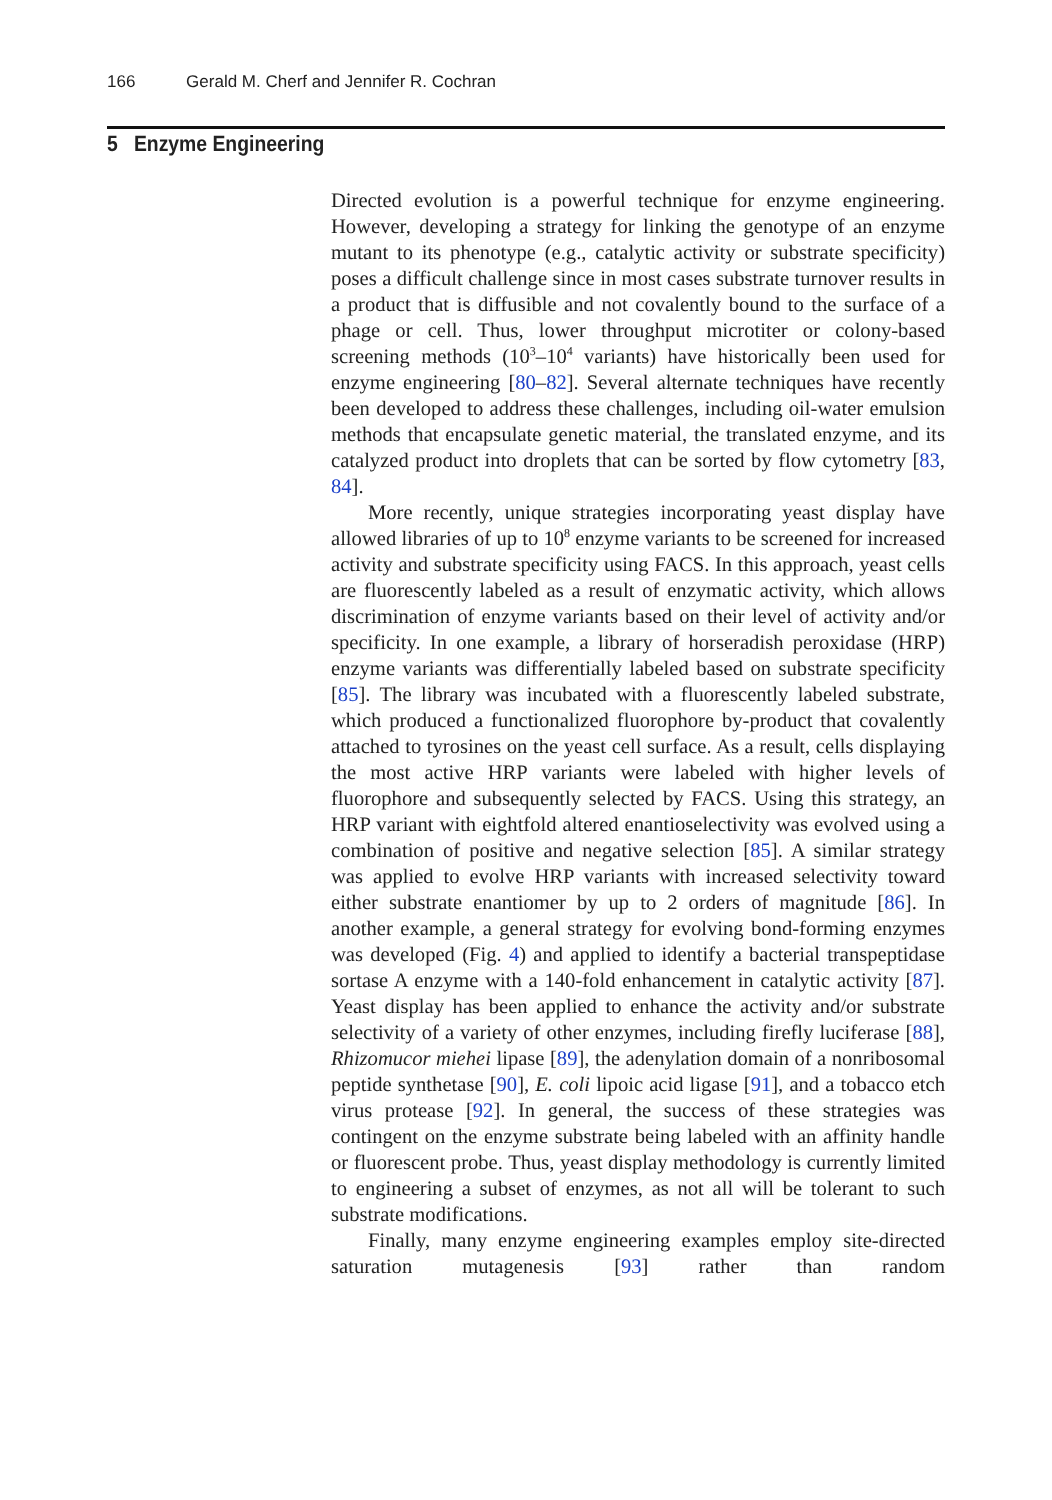166 Gerald M. Cherf and Jennifer R. Cochran
5 Enzyme Engineering
Directed evolution is a powerful technique for enzyme engineering. However, developing a strategy for linking the genotype of an enzyme mutant to its phenotype (e.g., catalytic activity or substrate specificity) poses a difficult challenge since in most cases substrate turnover results in a product that is diffusible and not covalently bound to the surface of a phage or cell. Thus, lower throughput microtiter or colony-based screening methods (10<sup>3</sup>–10<sup>4</sup> variants) have historically been used for enzyme engineering [80–82]. Several alternate techniques have recently been developed to address these challenges, including oil-water emulsion methods that encapsulate genetic material, the translated enzyme, and its catalyzed product into droplets that can be sorted by flow cytometry [83, 84].
More recently, unique strategies incorporating yeast display have allowed libraries of up to 10<sup>8</sup> enzyme variants to be screened for increased activity and substrate specificity using FACS. In this approach, yeast cells are fluorescently labeled as a result of enzymatic activity, which allows discrimination of enzyme variants based on their level of activity and/or specificity. In one example, a library of horseradish peroxidase (HRP) enzyme variants was differentially labeled based on substrate specificity [85]. The library was incubated with a fluorescently labeled substrate, which produced a functionalized fluorophore by-product that covalently attached to tyrosines on the yeast cell surface. As a result, cells displaying the most active HRP variants were labeled with higher levels of fluorophore and subsequently selected by FACS. Using this strategy, an HRP variant with eightfold altered enantioselectivity was evolved using a combination of positive and negative selection [85]. A similar strategy was applied to evolve HRP variants with increased selectivity toward either substrate enantiomer by up to 2 orders of magnitude [86]. In another example, a general strategy for evolving bond-forming enzymes was developed (Fig. 4) and applied to identify a bacterial transpeptidase sortase A enzyme with a 140-fold enhancement in catalytic activity [87]. Yeast display has been applied to enhance the activity and/or substrate selectivity of a variety of other enzymes, including firefly luciferase [88], Rhizomucor miehei lipase [89], the adenylation domain of a nonribosomal peptide synthetase [90], E. coli lipoic acid ligase [91], and a tobacco etch virus protease [92]. In general, the success of these strategies was contingent on the enzyme substrate being labeled with an affinity handle or fluorescent probe. Thus, yeast display methodology is currently limited to engineering a subset of enzymes, as not all will be tolerant to such substrate modifications.
Finally, many enzyme engineering examples employ site-directed saturation mutagenesis [93] rather than random